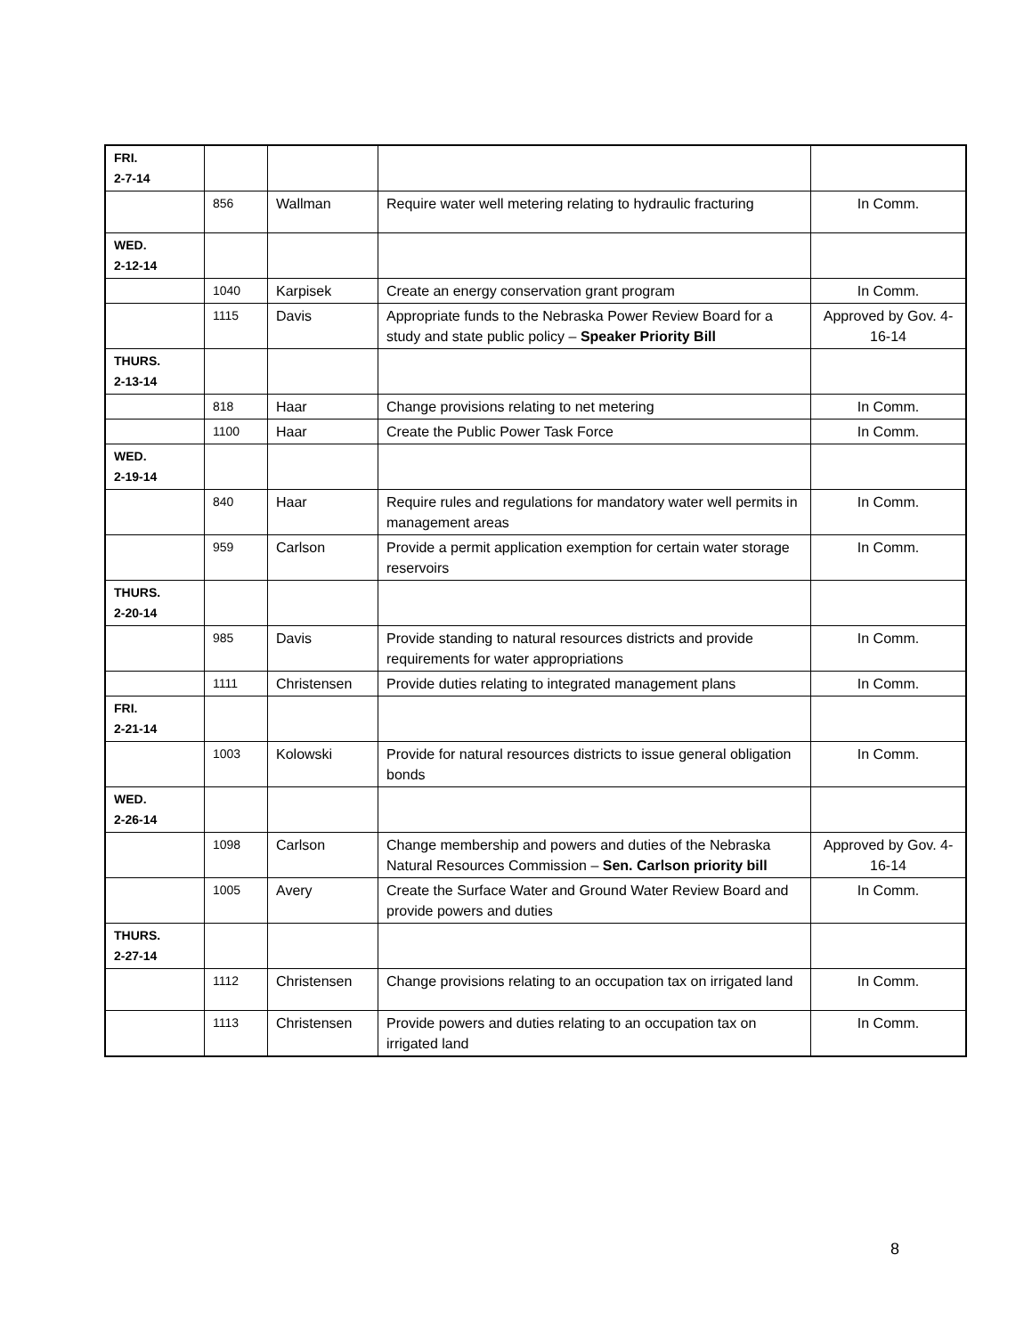| FRI. 2-7-14 | | | | |
| | 856 | Wallman | Require water well metering relating to hydraulic fracturing | In Comm. |
| WED. 2-12-14 | | | | |
| | 1040 | Karpisek | Create an energy conservation grant program | In Comm. |
| | 1115 | Davis | Appropriate funds to the Nebraska Power Review Board for a study and state public policy – Speaker Priority Bill | Approved by Gov. 4-16-14 |
| THURS. 2-13-14 | | | | |
| | 818 | Haar | Change provisions relating to net metering | In Comm. |
| | 1100 | Haar | Create the Public Power Task Force | In Comm. |
| WED. 2-19-14 | | | | |
| | 840 | Haar | Require rules and regulations for mandatory water well permits in management areas | In Comm. |
| | 959 | Carlson | Provide a permit application exemption for certain water storage reservoirs | In Comm. |
| THURS. 2-20-14 | | | | |
| | 985 | Davis | Provide standing to natural resources districts and provide requirements for water appropriations | In Comm. |
| | 1111 | Christensen | Provide duties relating to integrated management plans | In Comm. |
| FRI. 2-21-14 | | | | |
| | 1003 | Kolowski | Provide for natural resources districts to issue general obligation bonds | In Comm. |
| WED. 2-26-14 | | | | |
| | 1098 | Carlson | Change membership and powers and duties of the Nebraska Natural Resources Commission – Sen. Carlson priority bill | Approved by Gov. 4-16-14 |
| | 1005 | Avery | Create the Surface Water and Ground Water Review Board and provide powers and duties | In Comm. |
| THURS. 2-27-14 | | | | |
| | 1112 | Christensen | Change provisions relating to an occupation tax on irrigated land | In Comm. |
| | 1113 | Christensen | Provide powers and duties relating to an occupation tax on irrigated land | In Comm. |
8